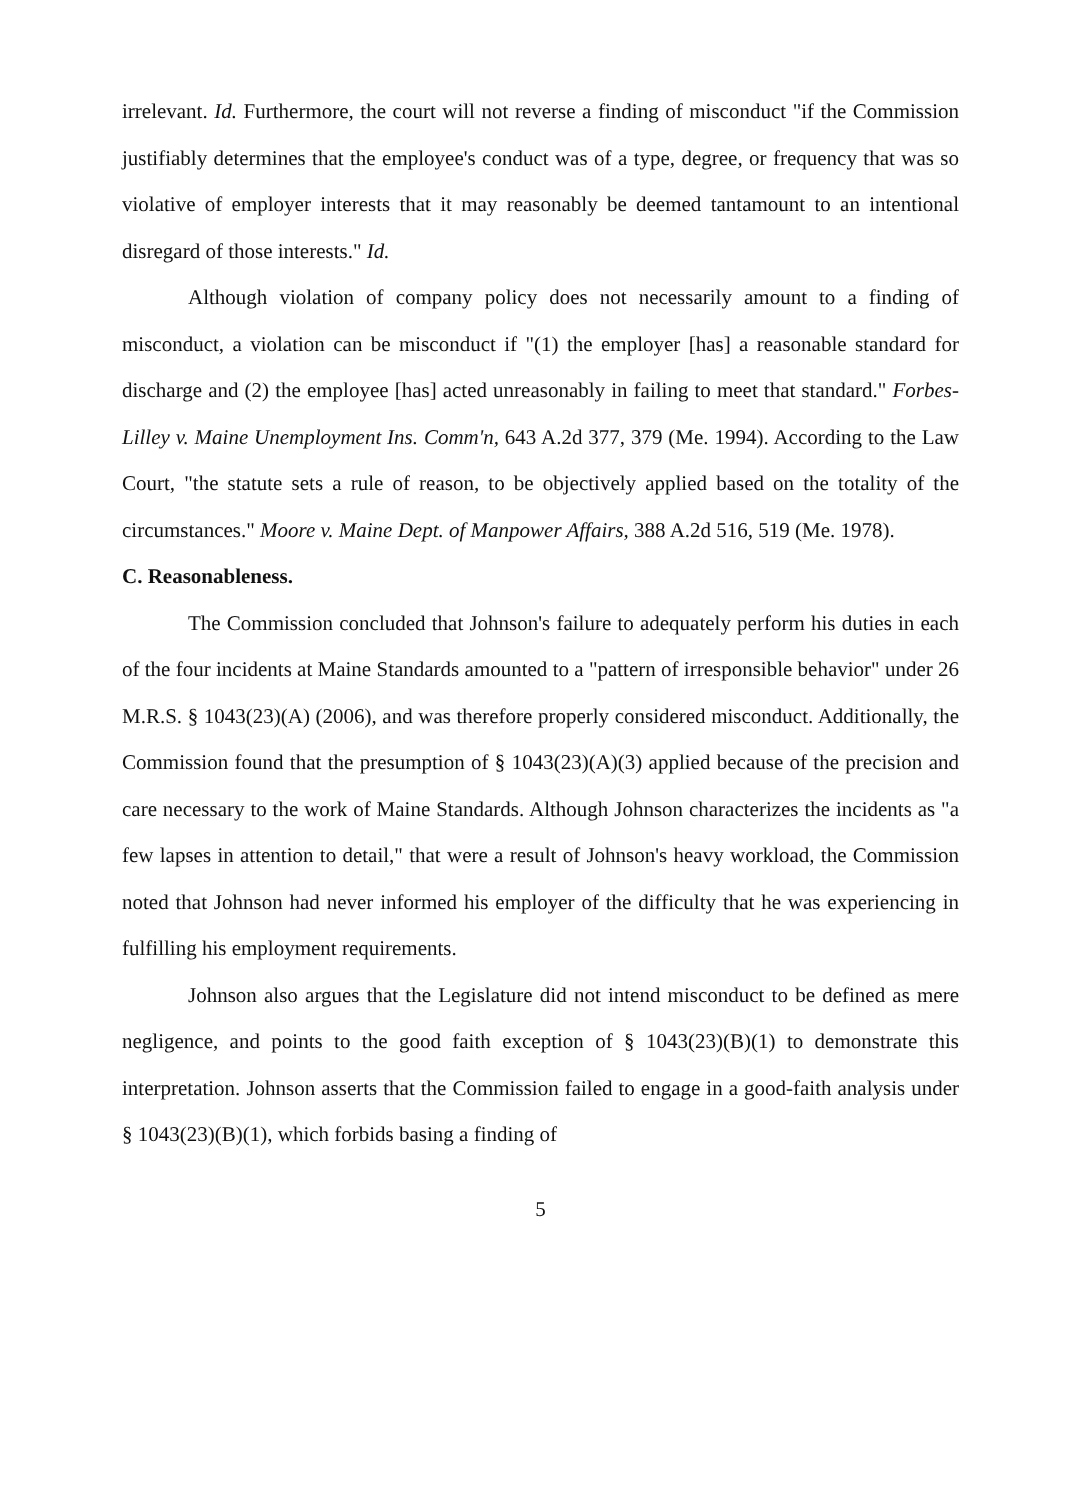irrelevant. Id. Furthermore, the court will not reverse a finding of misconduct "if the Commission justifiably determines that the employee's conduct was of a type, degree, or frequency that was so violative of employer interests that it may reasonably be deemed tantamount to an intentional disregard of those interests." Id.
Although violation of company policy does not necessarily amount to a finding of misconduct, a violation can be misconduct if "(1) the employer [has] a reasonable standard for discharge and (2) the employee [has] acted unreasonably in failing to meet that standard." Forbes-Lilley v. Maine Unemployment Ins. Comm'n, 643 A.2d 377, 379 (Me. 1994). According to the Law Court, "the statute sets a rule of reason, to be objectively applied based on the totality of the circumstances." Moore v. Maine Dept. of Manpower Affairs, 388 A.2d 516, 519 (Me. 1978).
C. Reasonableness.
The Commission concluded that Johnson's failure to adequately perform his duties in each of the four incidents at Maine Standards amounted to a "pattern of irresponsible behavior" under 26 M.R.S. § 1043(23)(A) (2006), and was therefore properly considered misconduct. Additionally, the Commission found that the presumption of § 1043(23)(A)(3) applied because of the precision and care necessary to the work of Maine Standards. Although Johnson characterizes the incidents as "a few lapses in attention to detail," that were a result of Johnson's heavy workload, the Commission noted that Johnson had never informed his employer of the difficulty that he was experiencing in fulfilling his employment requirements.
Johnson also argues that the Legislature did not intend misconduct to be defined as mere negligence, and points to the good faith exception of § 1043(23)(B)(1) to demonstrate this interpretation. Johnson asserts that the Commission failed to engage in a good-faith analysis under § 1043(23)(B)(1), which forbids basing a finding of
5